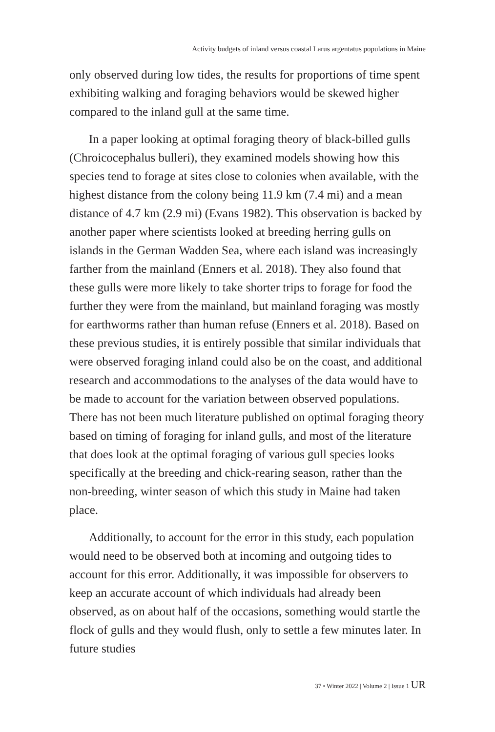Activity budgets of inland versus coastal Larus argentatus populations in Maine
only observed during low tides, the results for proportions of time spent exhibiting walking and foraging behaviors would be skewed higher compared to the inland gull at the same time.
In a paper looking at optimal foraging theory of black-billed gulls (Chroicocephalus bulleri), they examined models showing how this species tend to forage at sites close to colonies when available, with the highest distance from the colony being 11.9 km (7.4 mi) and a mean distance of 4.7 km (2.9 mi) (Evans 1982). This observation is backed by another paper where scientists looked at breeding herring gulls on islands in the German Wadden Sea, where each island was increasingly farther from the mainland (Enners et al. 2018). They also found that these gulls were more likely to take shorter trips to forage for food the further they were from the mainland, but mainland foraging was mostly for earthworms rather than human refuse (Enners et al. 2018). Based on these previous studies, it is entirely possible that similar individuals that were observed foraging inland could also be on the coast, and additional research and accommodations to the analyses of the data would have to be made to account for the variation between observed populations. There has not been much literature published on optimal foraging theory based on timing of foraging for inland gulls, and most of the literature that does look at the optimal foraging of various gull species looks specifically at the breeding and chick-rearing season, rather than the non-breeding, winter season of which this study in Maine had taken place.
Additionally, to account for the error in this study, each population would need to be observed both at incoming and outgoing tides to account for this error. Additionally, it was impossible for observers to keep an accurate account of which individuals had already been observed, as on about half of the occasions, something would startle the flock of gulls and they would flush, only to settle a few minutes later. In future studies
37 • Winter 2022 | Volume 2 | Issue 1 UR